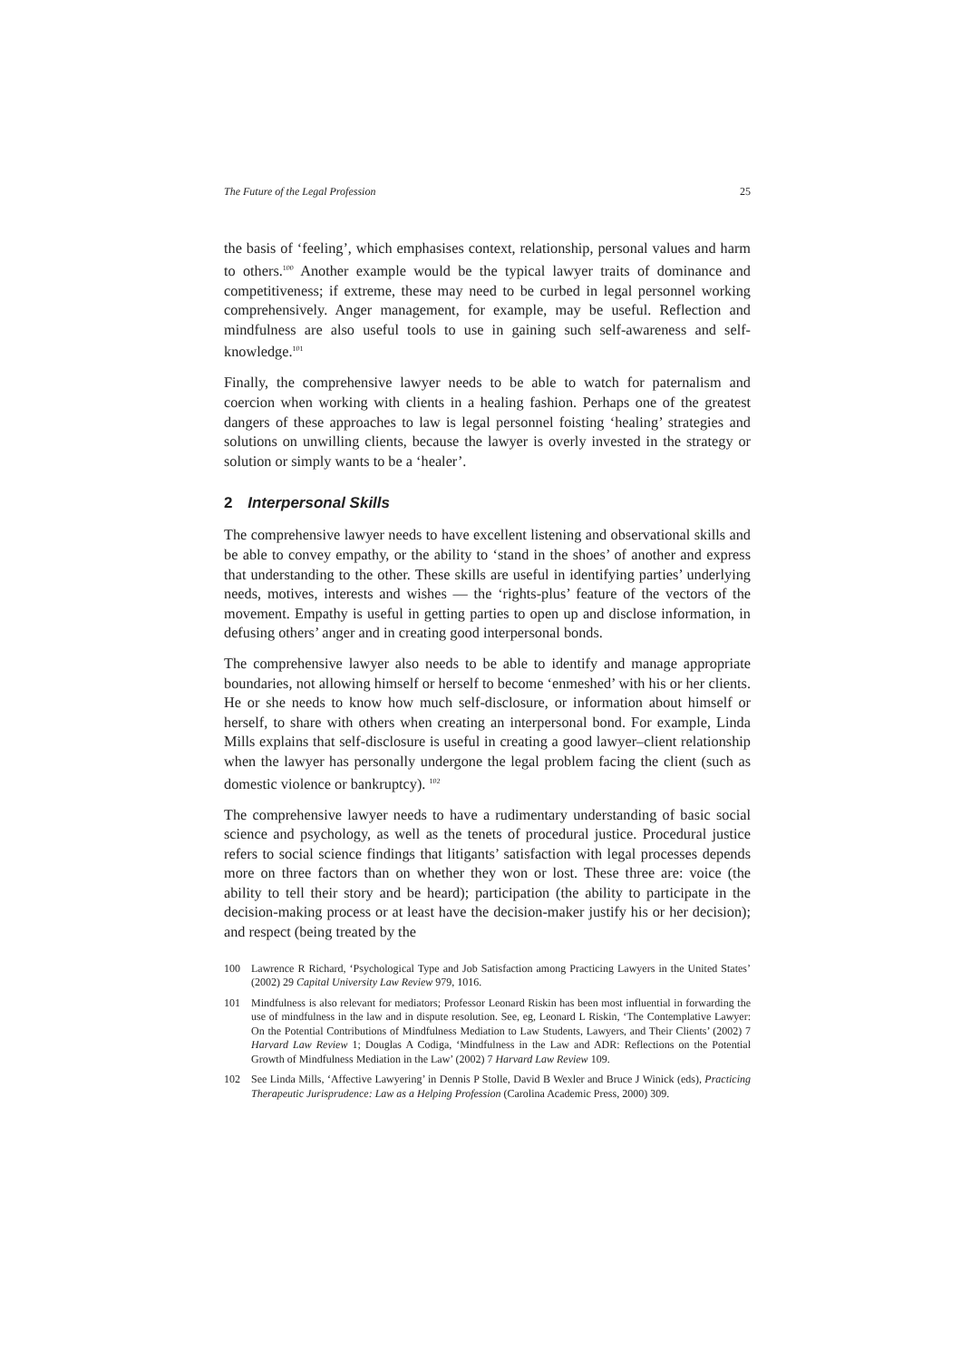The Future of the Legal Profession 25
the basis of ‘feeling’, which emphasises context, relationship, personal values and harm to others.<sup>100</sup> Another example would be the typical lawyer traits of dominance and competitiveness; if extreme, these may need to be curbed in legal personnel working comprehensively. Anger management, for example, may be useful. Reflection and mindfulness are also useful tools to use in gaining such self-awareness and self-knowledge.<sup>101</sup>
Finally, the comprehensive lawyer needs to be able to watch for paternalism and coercion when working with clients in a healing fashion. Perhaps one of the greatest dangers of these approaches to law is legal personnel foisting ‘healing’ strategies and solutions on unwilling clients, because the lawyer is overly invested in the strategy or solution or simply wants to be a ‘healer’.
2 Interpersonal Skills
The comprehensive lawyer needs to have excellent listening and observational skills and be able to convey empathy, or the ability to ‘stand in the shoes’ of another and express that understanding to the other. These skills are useful in identifying parties’ underlying needs, motives, interests and wishes — the ‘rights-plus’ feature of the vectors of the movement. Empathy is useful in getting parties to open up and disclose information, in defusing others’ anger and in creating good interpersonal bonds.
The comprehensive lawyer also needs to be able to identify and manage appropriate boundaries, not allowing himself or herself to become ‘enmeshed’ with his or her clients. He or she needs to know how much self-disclosure, or information about himself or herself, to share with others when creating an interpersonal bond. For example, Linda Mills explains that self-disclosure is useful in creating a good lawyer–client relationship when the lawyer has personally undergone the legal problem facing the client (such as domestic violence or bankruptcy). <sup>102</sup>
The comprehensive lawyer needs to have a rudimentary understanding of basic social science and psychology, as well as the tenets of procedural justice. Procedural justice refers to social science findings that litigants’ satisfaction with legal processes depends more on three factors than on whether they won or lost. These three are: voice (the ability to tell their story and be heard); participation (the ability to participate in the decision-making process or at least have the decision-maker justify his or her decision); and respect (being treated by the
100 Lawrence R Richard, ‘Psychological Type and Job Satisfaction among Practicing Lawyers in the United States’ (2002) 29 Capital University Law Review 979, 1016.
101 Mindfulness is also relevant for mediators; Professor Leonard Riskin has been most influential in forwarding the use of mindfulness in the law and in dispute resolution. See, eg, Leonard L Riskin, ‘The Contemplative Lawyer: On the Potential Contributions of Mindfulness Mediation to Law Students, Lawyers, and Their Clients’ (2002) 7 Harvard Law Review 1; Douglas A Codiga, ‘Mindfulness in the Law and ADR: Reflections on the Potential Growth of Mindfulness Mediation in the Law’ (2002) 7 Harvard Law Review 109.
102 See Linda Mills, ‘Affective Lawyering’ in Dennis P Stolle, David B Wexler and Bruce J Winick (eds), Practicing Therapeutic Jurisprudence: Law as a Helping Profession (Carolina Academic Press, 2000) 309.